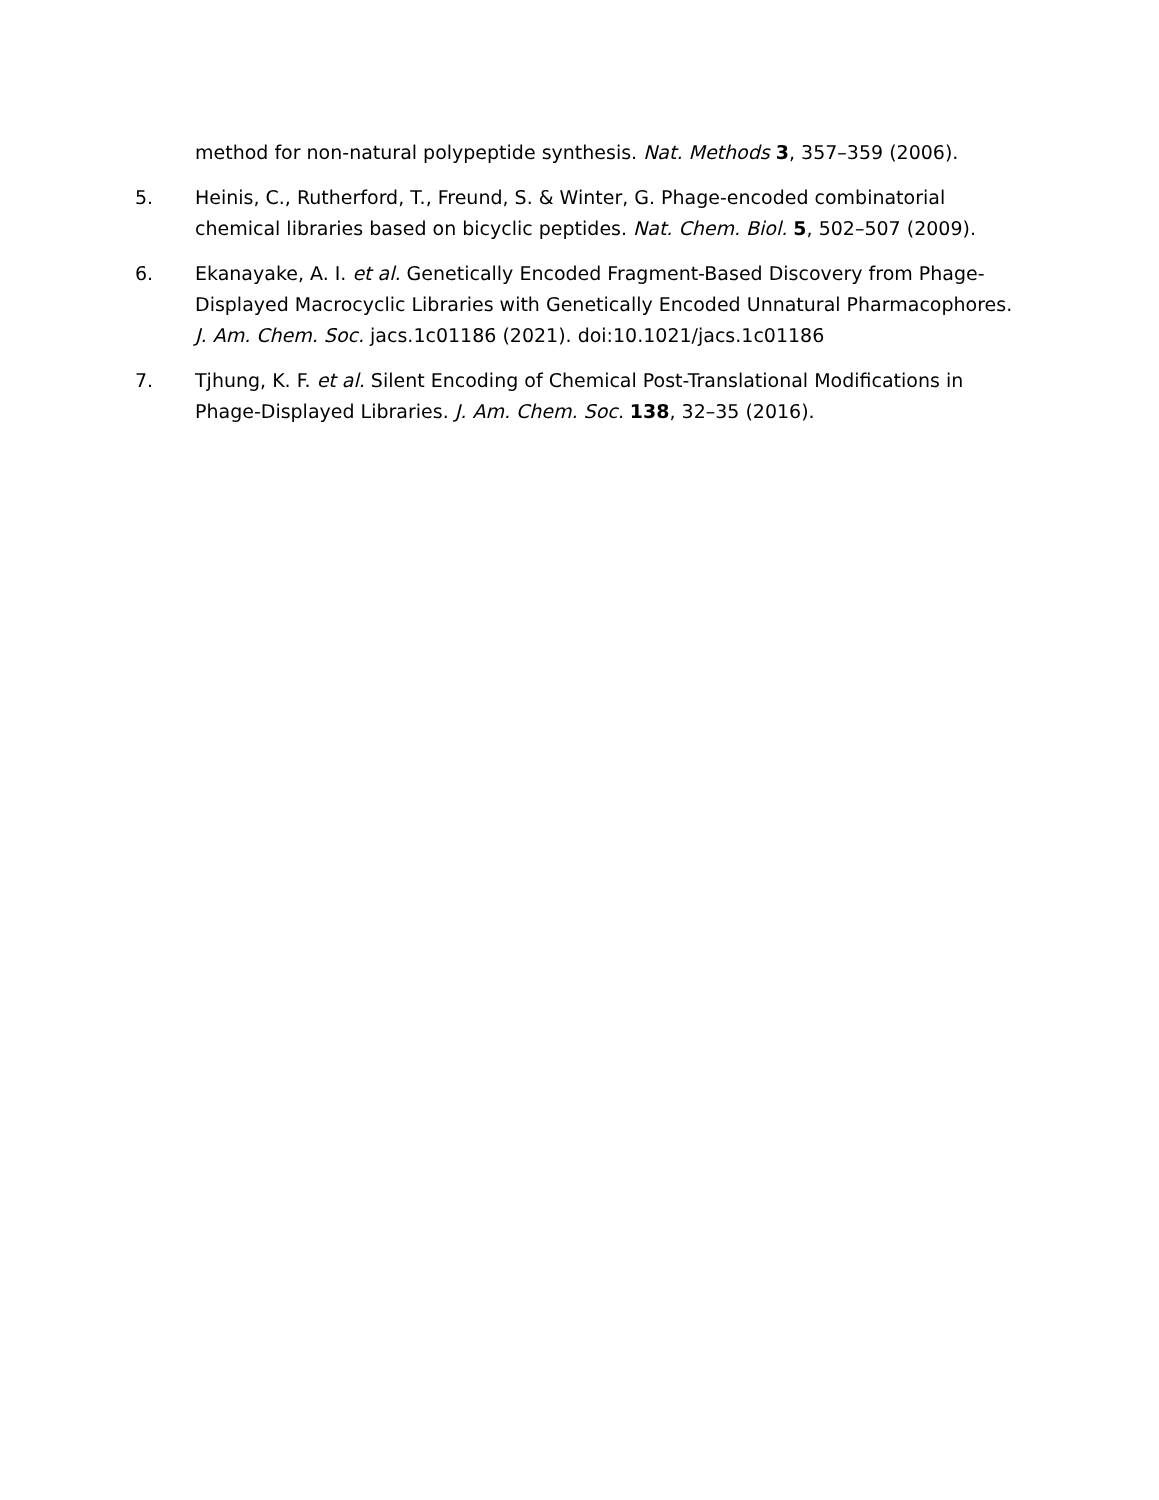method for non-natural polypeptide synthesis. Nat. Methods 3, 357–359 (2006).
5. Heinis, C., Rutherford, T., Freund, S. & Winter, G. Phage-encoded combinatorial chemical libraries based on bicyclic peptides. Nat. Chem. Biol. 5, 502–507 (2009).
6. Ekanayake, A. I. et al. Genetically Encoded Fragment-Based Discovery from Phage-Displayed Macrocyclic Libraries with Genetically Encoded Unnatural Pharmacophores. J. Am. Chem. Soc. jacs.1c01186 (2021). doi:10.1021/jacs.1c01186
7. Tjhung, K. F. et al. Silent Encoding of Chemical Post-Translational Modifications in Phage-Displayed Libraries. J. Am. Chem. Soc. 138, 32–35 (2016).